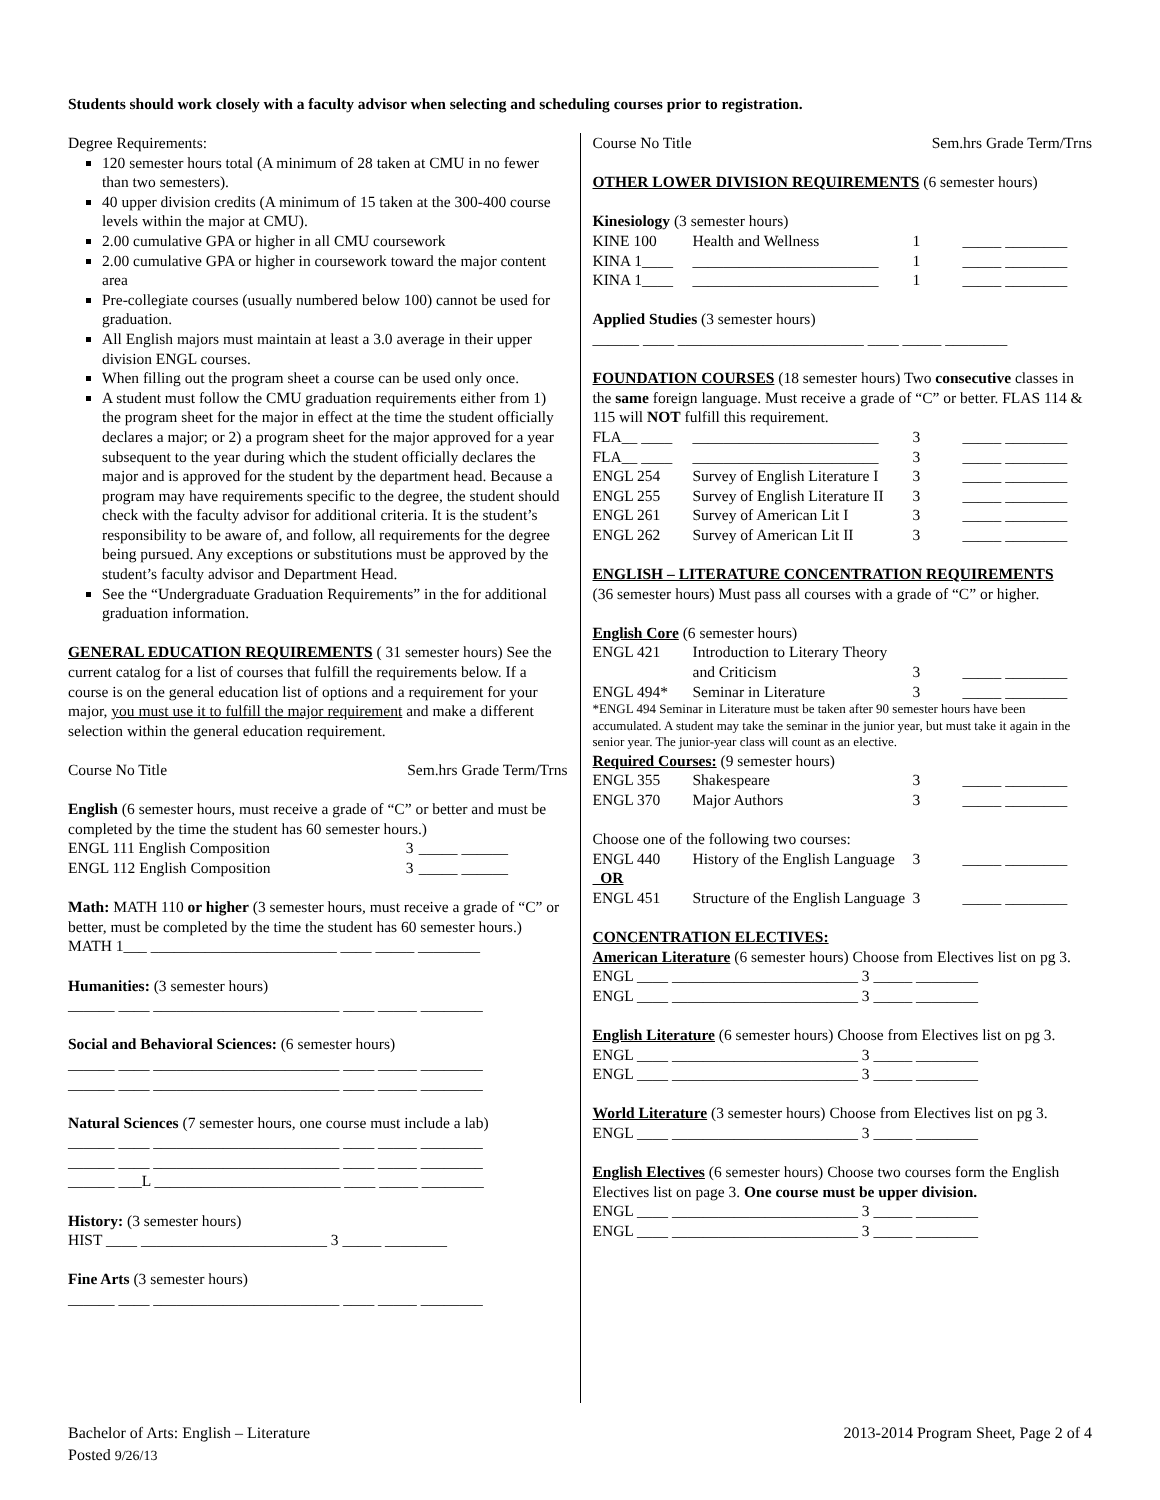Students should work closely with a faculty advisor when selecting and scheduling courses prior to registration.
Degree Requirements:
120 semester hours total (A minimum of 28 taken at CMU in no fewer than two semesters).
40 upper division credits (A minimum of 15 taken at the 300-400 course levels within the major at CMU).
2.00 cumulative GPA or higher in all CMU coursework
2.00 cumulative GPA or higher in coursework toward the major content area
Pre-collegiate courses (usually numbered below 100) cannot be used for graduation.
All English majors must maintain at least a 3.0 average in their upper division ENGL courses.
When filling out the program sheet a course can be used only once.
A student must follow the CMU graduation requirements either from 1) the program sheet for the major in effect at the time the student officially declares a major; or 2) a program sheet for the major approved for a year subsequent to the year during which the student officially declares the major and is approved for the student by the department head. Because a program may have requirements specific to the degree, the student should check with the faculty advisor for additional criteria. It is the student’s responsibility to be aware of, and follow, all requirements for the degree being pursued. Any exceptions or substitutions must be approved by the student’s faculty advisor and Department Head.
See the “Undergraduate Graduation Requirements” in the for additional graduation information.
GENERAL EDUCATION REQUIREMENTS ( 31 semester hours) See the current catalog for a list of courses that fulfill the requirements below. If a course is on the general education list of options and a requirement for your major, you must use it to fulfill the major requirement and make a different selection within the general education requirement.
| Course No Title | Sem.hrs Grade Term/Trns |
| --- | --- |
English (6 semester hours, must receive a grade of “C” or better and must be completed by the time the student has 60 semester hours.)
| ENGL 111 English Composition | 3 | _____ ______ |
| ENGL 112 English Composition | 3 | _____ ______ |
Math: MATH 110 or higher (3 semester hours, must receive a grade of “C” or better, must be completed by the time the student has 60 semester hours.)
MATH 1___ ________________________ ____ _____ ________
Humanities: (3 semester hours)
______ ____ ________________________ ____ _____ ________
Social and Behavioral Sciences: (6 semester hours)
______ ____ ________________________ ____ _____ ________
______ ____ ________________________ ____ _____ ________
Natural Sciences (7 semester hours, one course must include a lab)
______ ____ ________________________ ____ _____ ________
______ ____ ________________________ ____ _____ ________
______ ___L ________________________ ____ _____ ________
History: (3 semester hours)
HIST ____ ________________________ 3 _____ ________
Fine Arts (3 semester hours)
______ ____ ________________________ ____ _____ ________
| Course No Title | Sem.hrs Grade Term/Trns |
| --- | --- |
OTHER LOWER DIVISION REQUIREMENTS (6 semester hours)
Kinesiology (3 semester hours)
| KINE 100 | Health and Wellness | 1 | _____ ________ |
| KINA 1____ | ________________________ | 1 | _____ ________ |
| KINA 1____ | ________________________ | 1 | _____ ________ |
Applied Studies (3 semester hours)
______ ____ ________________________ ____ _____ ________
FOUNDATION COURSES (18 semester hours) Two consecutive classes in the same foreign language. Must receive a grade of “C” or better. FLAS 114 & 115 will NOT fulfill this requirement.
| FLA__ ____ | ________________________ | 3 | _____ ________ |
| FLA__ ____ | ________________________ | 3 | _____ ________ |
| ENGL 254 | Survey of English Literature I | 3 | _____ ________ |
| ENGL 255 | Survey of English Literature II | 3 | _____ ________ |
| ENGL 261 | Survey of American Lit I | 3 | _____ ________ |
| ENGL 262 | Survey of American Lit II | 3 | _____ ________ |
ENGLISH – LITERATURE CONCENTRATION REQUIREMENTS
(36 semester hours) Must pass all courses with a grade of “C” or higher.
English Core (6 semester hours)
| ENGL 421 | Introduction to Literary Theory and Criticism | 3 | _____ ________ |
| ENGL 494* | Seminar in Literature | 3 | _____ ________ |
*ENGL 494 Seminar in Literature must be taken after 90 semester hours have been accumulated. A student may take the seminar in the junior year, but must take it again in the senior year. The junior-year class will count as an elective.
Required Courses: (9 semester hours)
| ENGL 355 | Shakespeare | 3 | _____ ________ |
| ENGL 370 | Major Authors | 3 | _____ ________ |
Choose one of the following two courses:
| ENGL 440 | History of the English Language | 3 | _____ ________ |
| OR | | | |
| ENGL 451 | Structure of the English Language | 3 | _____ ________ |
CONCENTRATION ELECTIVES:
American Literature (6 semester hours) Choose from Electives list on pg 3.
ENGL ____ ________________________ 3 _____ ________
ENGL ____ ________________________ 3 _____ ________
English Literature (6 semester hours) Choose from Electives list on pg 3.
ENGL ____ ________________________ 3 _____ ________
ENGL ____ ________________________ 3 _____ ________
World Literature (3 semester hours) Choose from Electives list on pg 3.
ENGL ____ ________________________ 3 _____ ________
English Electives (6 semester hours) Choose two courses form the English Electives list on page 3. One course must be upper division.
ENGL ____ ________________________ 3 _____ ________
ENGL ____ ________________________ 3 _____ ________
Bachelor of Arts: English – Literature
Posted 9/26/13
2013-2014 Program Sheet, Page 2 of 4